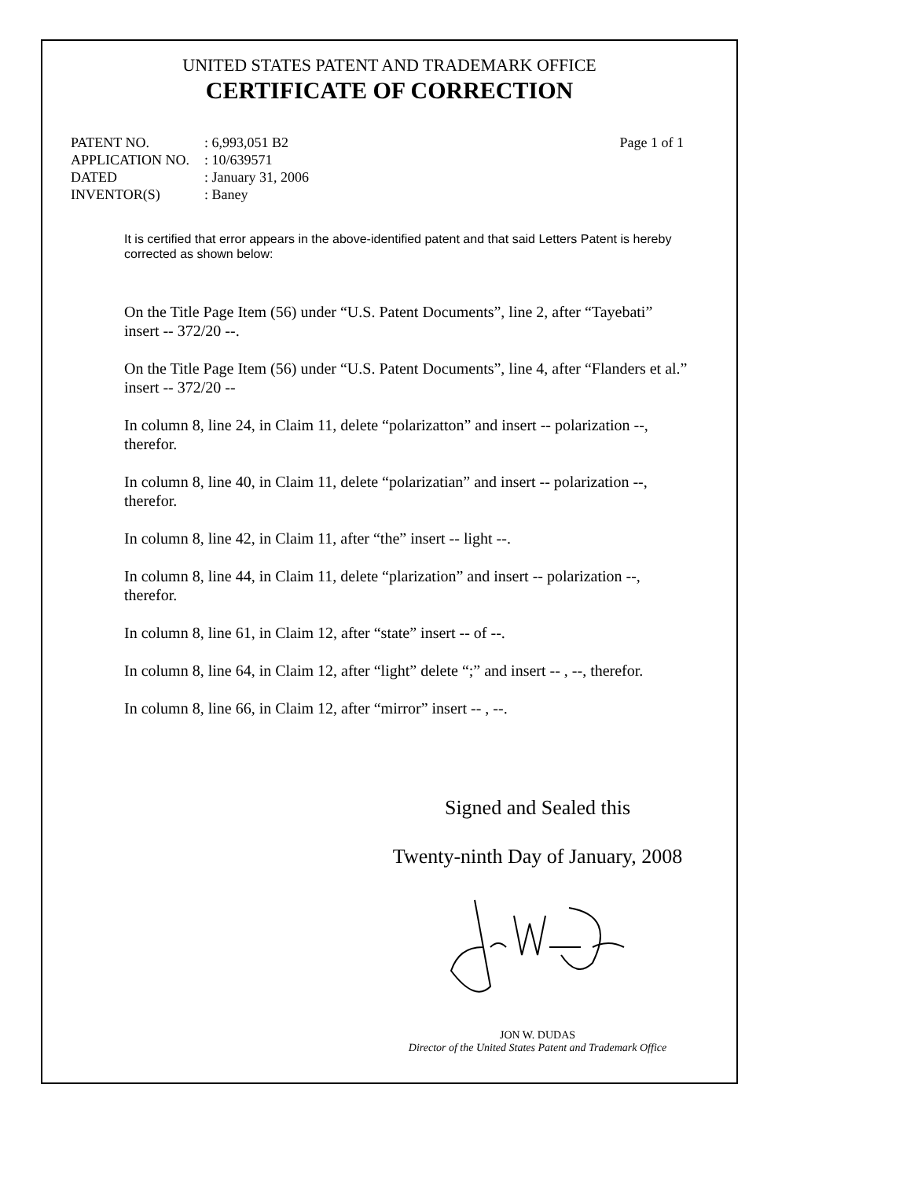UNITED STATES PATENT AND TRADEMARK OFFICE
CERTIFICATE OF CORRECTION
PATENT NO.: 6,993,051 B2 Page 1 of 1
APPLICATION NO.: 10/639571
DATED: January 31, 2006
INVENTOR(S): Baney
It is certified that error appears in the above-identified patent and that said Letters Patent is hereby corrected as shown below:
On the Title Page Item (56) under “U.S. Patent Documents”, line 2, after “Tayebati” insert -- 372/20 --.
On the Title Page Item (56) under “U.S. Patent Documents”, line 4, after “Flanders et al.” insert -- 372/20 --
In column 8, line 24, in Claim 11, delete “polarizatton” and insert -- polarization --, therefor.
In column 8, line 40, in Claim 11, delete “polarizatian” and insert -- polarization --, therefor.
In column 8, line 42, in Claim 11, after “the” insert -- light --.
In column 8, line 44, in Claim 11, delete “plarization” and insert -- polarization --, therefor.
In column 8, line 61, in Claim 12, after “state” insert -- of --.
In column 8, line 64, in Claim 12, after “light” delete “;” and insert -- , --, therefor.
In column 8, line 66, in Claim 12, after “mirror” insert -- , --.
Signed and Sealed this
Twenty-ninth Day of January, 2008
JON W. DUDAS
Director of the United States Patent and Trademark Office